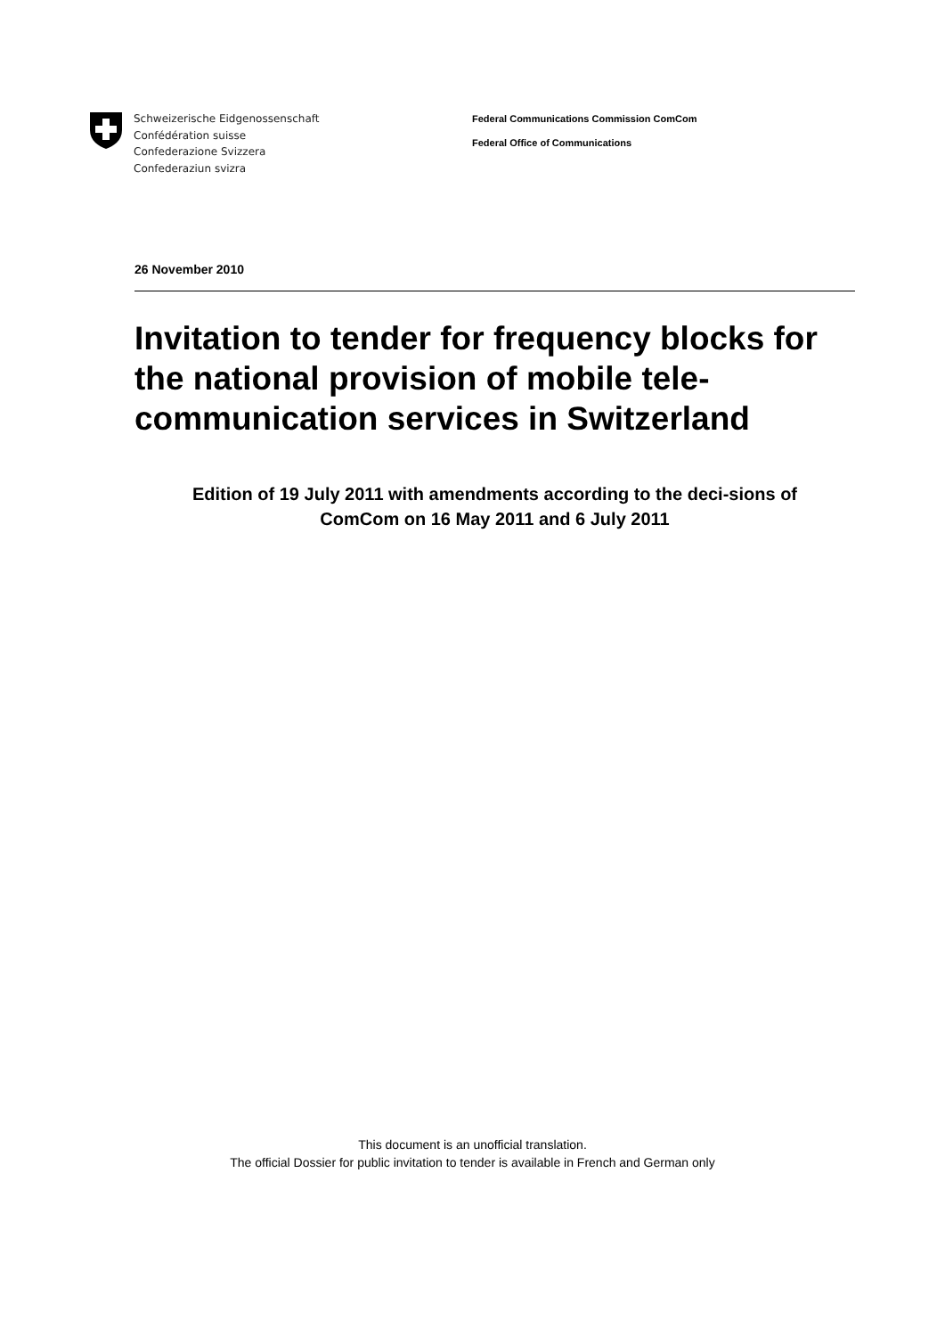Schweizerische Eidgenossenschaft
Confédération suisse
Confederazione Svizzera
Confederaziun svizra
Federal Communications Commission ComCom
Federal Office of Communications
26 November 2010
Invitation to tender for frequency blocks for the national provision of mobile tele-communication services in Switzerland
Edition of 19 July 2011 with amendments according to the deci-sions of ComCom on 16 May 2011 and 6 July 2011
This document is an unofficial translation.
The official Dossier for public invitation to tender is available in French and German only